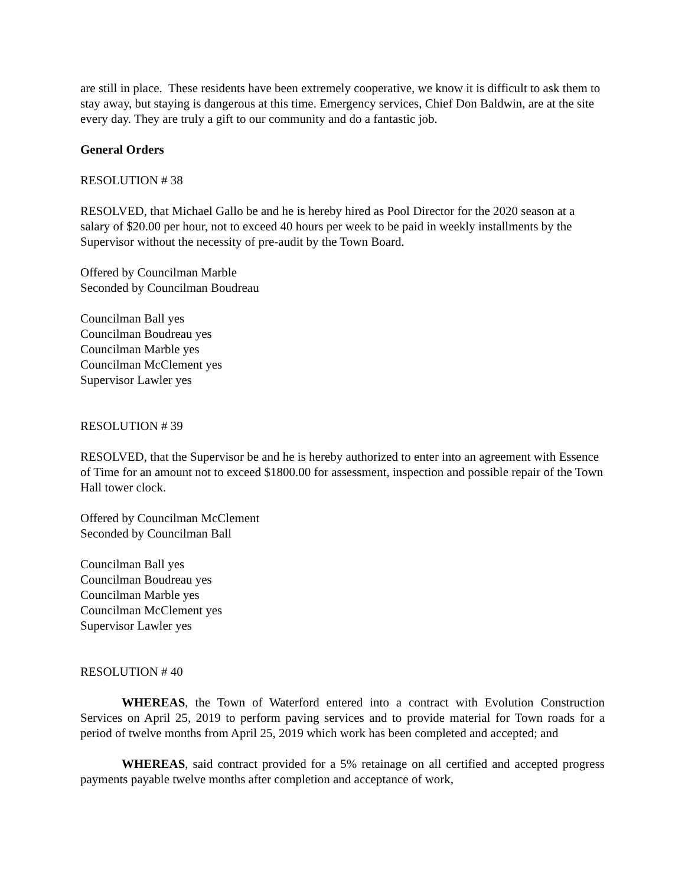are still in place. These residents have been extremely cooperative, we know it is difficult to ask them to stay away, but staying is dangerous at this time. Emergency services, Chief Don Baldwin, are at the site every day. They are truly a gift to our community and do a fantastic job.
General Orders
RESOLUTION # 38
RESOLVED, that Michael Gallo be and he is hereby hired as Pool Director for the 2020 season at a salary of $20.00 per hour, not to exceed 40 hours per week to be paid in weekly installments by the Supervisor without the necessity of pre-audit by the Town Board.
Offered by Councilman Marble
Seconded by Councilman Boudreau
Councilman Ball yes
Councilman Boudreau yes
Councilman Marble yes
Councilman McClement yes
Supervisor Lawler yes
RESOLUTION # 39
RESOLVED, that the Supervisor be and he is hereby authorized to enter into an agreement with Essence of Time for an amount not to exceed $1800.00 for assessment, inspection and possible repair of the Town Hall tower clock.
Offered by Councilman McClement
Seconded by Councilman Ball
Councilman Ball yes
Councilman Boudreau yes
Councilman Marble yes
Councilman McClement yes
Supervisor Lawler yes
RESOLUTION # 40
WHEREAS, the Town of Waterford entered into a contract with Evolution Construction Services on April 25, 2019 to perform paving services and to provide material for Town roads for a period of twelve months from April 25, 2019 which work has been completed and accepted; and
WHEREAS, said contract provided for a 5% retainage on all certified and accepted progress payments payable twelve months after completion and acceptance of work,